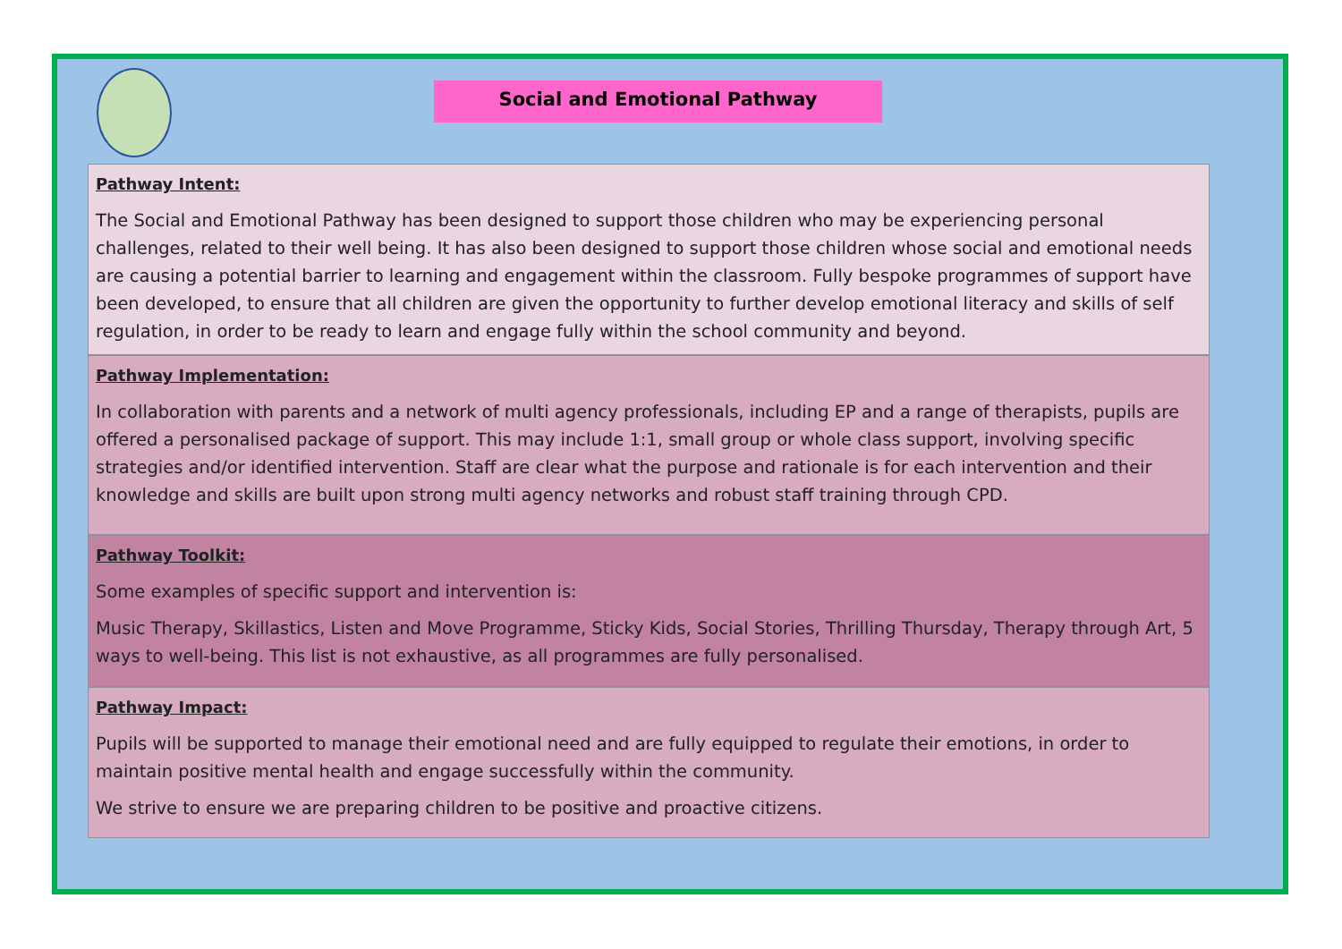Social and Emotional Pathway
Pathway Intent:
The Social and Emotional Pathway has been designed to support those children who may be experiencing personal challenges, related to their well being. It has also been designed to support those children whose social and emotional needs are causing a potential barrier to learning and engagement within the classroom. Fully bespoke programmes of support have been developed, to ensure that all children are given the opportunity to further develop emotional literacy and skills of self regulation, in order to be ready to learn and engage fully within the school community and beyond.
Pathway Implementation:
In collaboration with parents and a network of multi agency professionals, including EP and a range of therapists, pupils are offered a personalised package of support. This may include 1:1, small group or whole class support, involving specific strategies and/or identified intervention. Staff are clear what the purpose and rationale is for each intervention and their knowledge and skills are built upon strong multi agency networks and robust staff training through CPD.
Pathway Toolkit:
Some examples of specific support and intervention is:
Music Therapy, Skillastics, Listen and Move Programme, Sticky Kids, Social Stories, Thrilling Thursday, Therapy through Art, 5 ways to well-being. This list is not exhaustive, as all programmes are fully personalised.
Pathway Impact:
Pupils will be supported to manage their emotional need and are fully equipped to regulate their emotions, in order to maintain positive mental health and engage successfully within the community.
We strive to ensure we are preparing children to be positive and proactive citizens.